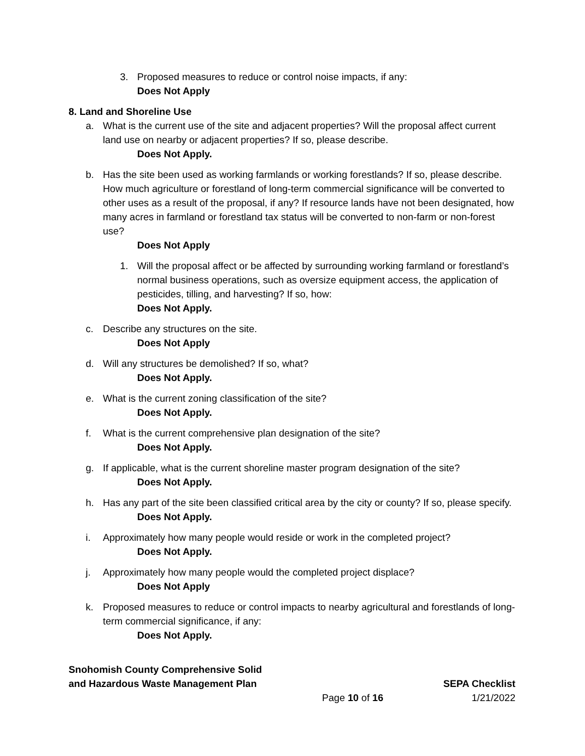3. Proposed measures to reduce or control noise impacts, if any:
Does Not Apply
8. Land and Shoreline Use
a. What is the current use of the site and adjacent properties? Will the proposal affect current land use on nearby or adjacent properties? If so, please describe.
Does Not Apply.
b. Has the site been used as working farmlands or working forestlands? If so, please describe. How much agriculture or forestland of long-term commercial significance will be converted to other uses as a result of the proposal, if any? If resource lands have not been designated, how many acres in farmland or forestland tax status will be converted to non-farm or non-forest use?
Does Not Apply
1. Will the proposal affect or be affected by surrounding working farmland or forestland’s normal business operations, such as oversize equipment access, the application of pesticides, tilling, and harvesting? If so, how:
Does Not Apply.
c. Describe any structures on the site.
Does Not Apply
d. Will any structures be demolished? If so, what?
Does Not Apply.
e. What is the current zoning classification of the site?
Does Not Apply.
f. What is the current comprehensive plan designation of the site?
Does Not Apply.
g. If applicable, what is the current shoreline master program designation of the site?
Does Not Apply.
h. Has any part of the site been classified critical area by the city or county? If so, please specify.
Does Not Apply.
i. Approximately how many people would reside or work in the completed project?
Does Not Apply.
j. Approximately how many people would the completed project displace?
Does Not Apply
k. Proposed measures to reduce or control impacts to nearby agricultural and forestlands of long-term commercial significance, if any:
Does Not Apply.
Snohomish County Comprehensive Solid
and Hazardous Waste Management Plan
Page 10 of 16
SEPA Checklist
1/21/2022